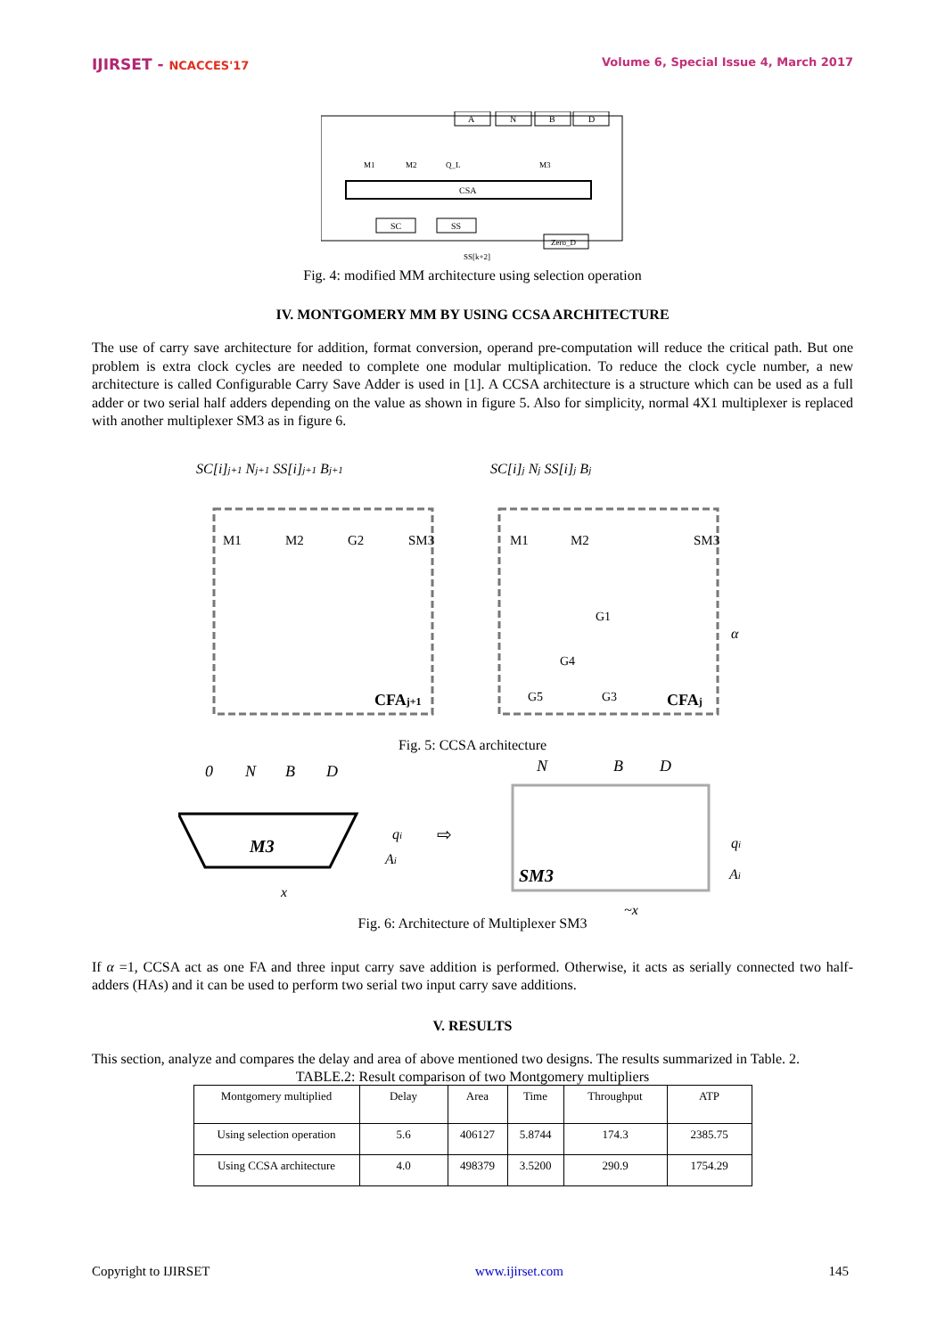IJIRSET - NCACCES'17 Volume 6, Special Issue 4, March 2017
A
N
B
D
CSA
SC
SS
Zero_D
M1
M2
Q_L
M3
SS[k+2]
Fig. 4: modified MM architecture using selection operation
IV. MONTGOMERY MM BY USING CCSA ARCHITECTURE
The use of carry save architecture for addition, format conversion, operand pre-computation will reduce the critical path. But one problem is extra clock cycles are needed to complete one modular multiplication. To reduce the clock cycle number, a new architecture is called Configurable Carry Save Adder is used in [1]. A CCSA architecture is a structure which can be used as a full adder or two serial half adders depending on the value as shown in figure 5. Also for simplicity, normal 4X1 multiplexer is replaced with another multiplexer SM3 as in figure 6.
SC[i]j+1 Nj+1 SS[i]j+1 Bj+1
SC[i]j Nj SS[i]j Bj
M1
M2
G2
SM3
M1
M2
SM3
G1
G4
G5
G3
CFAj+1
CFAj
α
Fig. 5: CCSA architecture
0
N
B
D
M3
qi
Ai
x
⇨
N
B
D
SM3
qi
Ai
~x
Fig. 6: Architecture of Multiplexer SM3
If α =1, CCSA act as one FA and three input carry save addition is performed. Otherwise, it acts as serially connected two half-adders (HAs) and it can be used to perform two serial two input carry save additions.
V. RESULTS
This section, analyze and compares the delay and area of above mentioned two designs. The results summarized in Table. 2.
TABLE.2: Result comparison of two Montgomery multipliers
| Montgomery multiplied | Delay | Area | Time | Throughput | ATP |
| Using selection operation | 5.6 | 406127 | 5.8744 | 174.3 | 2385.75 |
| Using CCSA architecture | 4.0 | 498379 | 3.5200 | 290.9 | 1754.29 |
Copyright to IJIRSET www.ijirset.com 145